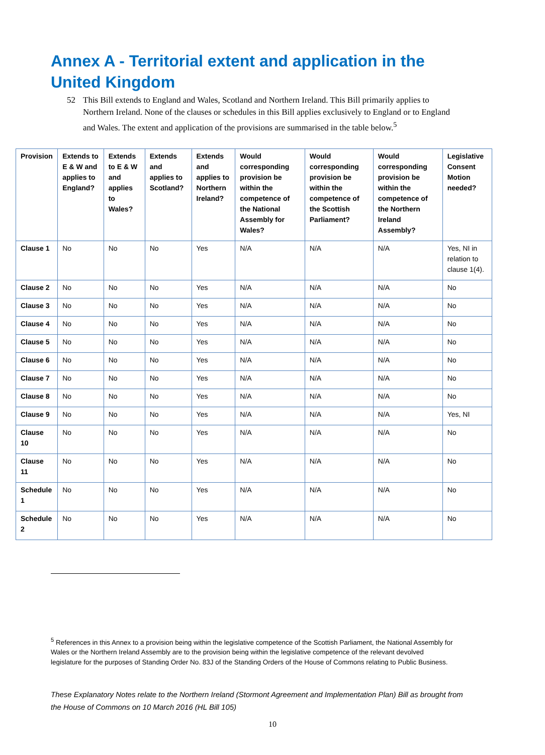Annex A - Territorial extent and application in the United Kingdom
52 This Bill extends to England and Wales, Scotland and Northern Ireland. This Bill primarily applies to Northern Ireland. None of the clauses or schedules in this Bill applies exclusively to England or to England and Wales. The extent and application of the provisions are summarised in the table below.<sup>5</sup>
| Provision | Extends to E & W and applies to England? | Extends to E & W and applies to Wales? | Extends and applies to Scotland? | Extends and applies to Northern Ireland? | Would corresponding provision be within the competence of the National Assembly for Wales? | Would corresponding provision be within the competence of the Scottish Parliament? | Would corresponding provision be within the competence of the Northern Ireland Assembly? | Legislative Consent Motion needed? |
| --- | --- | --- | --- | --- | --- | --- | --- | --- |
| Clause 1 | No | No | No | Yes | N/A | N/A | N/A | Yes, NI in relation to clause 1(4). |
| Clause 2 | No | No | No | Yes | N/A | N/A | N/A | No |
| Clause 3 | No | No | No | Yes | N/A | N/A | N/A | No |
| Clause 4 | No | No | No | Yes | N/A | N/A | N/A | No |
| Clause 5 | No | No | No | Yes | N/A | N/A | N/A | No |
| Clause 6 | No | No | No | Yes | N/A | N/A | N/A | No |
| Clause 7 | No | No | No | Yes | N/A | N/A | N/A | No |
| Clause 8 | No | No | No | Yes | N/A | N/A | N/A | No |
| Clause 9 | No | No | No | Yes | N/A | N/A | N/A | Yes, NI |
| Clause 10 | No | No | No | Yes | N/A | N/A | N/A | No |
| Clause 11 | No | No | No | Yes | N/A | N/A | N/A | No |
| Schedule 1 | No | No | No | Yes | N/A | N/A | N/A | No |
| Schedule 2 | No | No | No | Yes | N/A | N/A | N/A | No |
<sup>5</sup> References in this Annex to a provision being within the legislative competence of the Scottish Parliament, the National Assembly for Wales or the Northern Ireland Assembly are to the provision being within the legislative competence of the relevant devolved legislature for the purposes of Standing Order No. 83J of the Standing Orders of the House of Commons relating to Public Business.
These Explanatory Notes relate to the Northern Ireland (Stormont Agreement and Implementation Plan) Bill as brought from the House of Commons on 10 March 2016 (HL Bill 105)
10